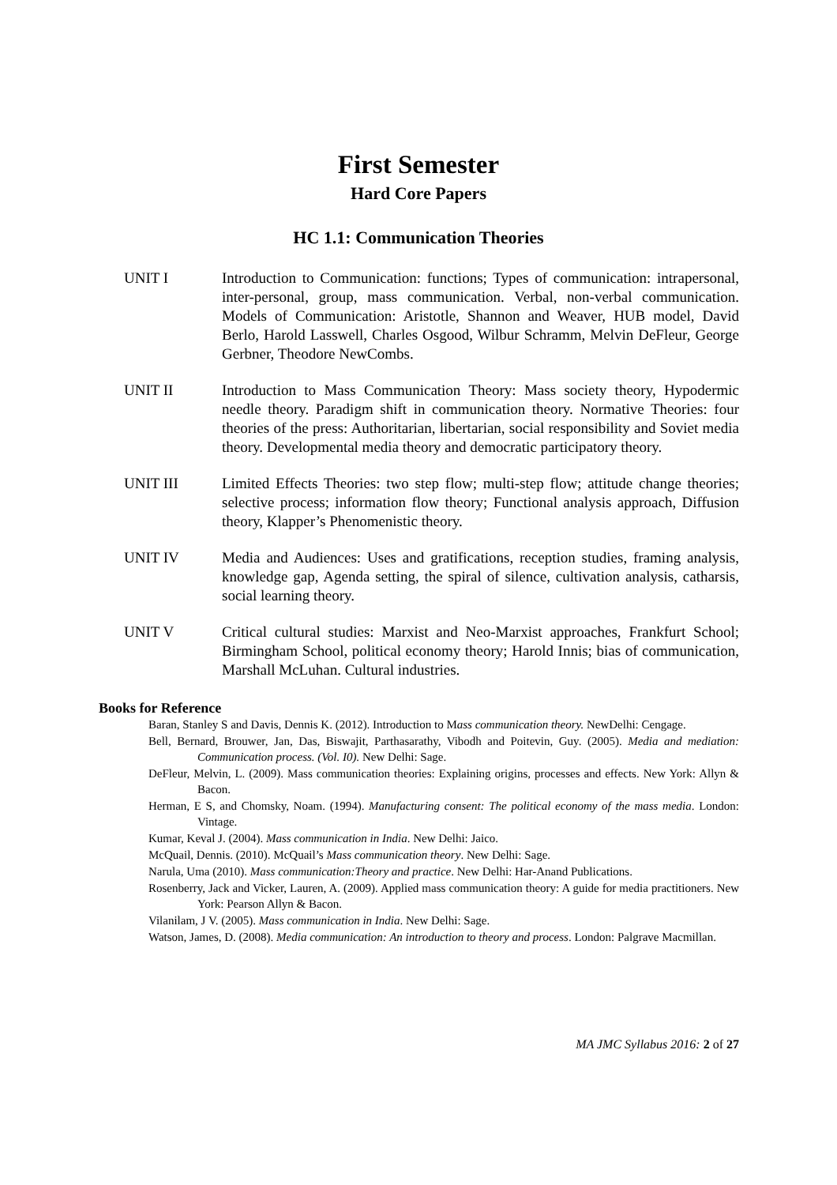First Semester
Hard Core Papers
HC 1.1: Communication Theories
UNIT I Introduction to Communication: functions; Types of communication: intrapersonal, inter-personal, group, mass communication. Verbal, non-verbal communication. Models of Communication: Aristotle, Shannon and Weaver, HUB model, David Berlo, Harold Lasswell, Charles Osgood, Wilbur Schramm, Melvin DeFleur, George Gerbner, Theodore NewCombs.
UNIT II Introduction to Mass Communication Theory: Mass society theory, Hypodermic needle theory. Paradigm shift in communication theory. Normative Theories: four theories of the press: Authoritarian, libertarian, social responsibility and Soviet media theory. Developmental media theory and democratic participatory theory.
UNIT III Limited Effects Theories: two step flow; multi-step flow; attitude change theories; selective process; information flow theory; Functional analysis approach, Diffusion theory, Klapper’s Phenomenistic theory.
UNIT IV Media and Audiences: Uses and gratifications, reception studies, framing analysis, knowledge gap, Agenda setting, the spiral of silence, cultivation analysis, catharsis, social learning theory.
UNIT V Critical cultural studies: Marxist and Neo-Marxist approaches, Frankfurt School; Birmingham School, political economy theory; Harold Innis; bias of communication, Marshall McLuhan. Cultural industries.
Books for Reference
Baran, Stanley S and Davis, Dennis K. (2012). Introduction to Mass communication theory. NewDelhi: Cengage.
Bell, Bernard, Brouwer, Jan, Das, Biswajit, Parthasarathy, Vibodh and Poitevin, Guy. (2005). Media and mediation: Communication process. (Vol. I0). New Delhi: Sage.
DeFleur, Melvin, L. (2009). Mass communication theories: Explaining origins, processes and effects. New York: Allyn & Bacon.
Herman, E S, and Chomsky, Noam. (1994). Manufacturing consent: The political economy of the mass media. London: Vintage.
Kumar, Keval J. (2004). Mass communication in India. New Delhi: Jaico.
McQuail, Dennis. (2010). McQuail’s Mass communication theory. New Delhi: Sage.
Narula, Uma (2010). Mass communication:Theory and practice. New Delhi: Har-Anand Publications.
Rosenberry, Jack and Vicker, Lauren, A. (2009). Applied mass communication theory: A guide for media practitioners. New York: Pearson Allyn & Bacon.
Vilanilam, J V. (2005). Mass communication in India. New Delhi: Sage.
Watson, James, D. (2008). Media communication: An introduction to theory and process. London: Palgrave Macmillan.
MA JMC Syllabus 2016: 2 of 27